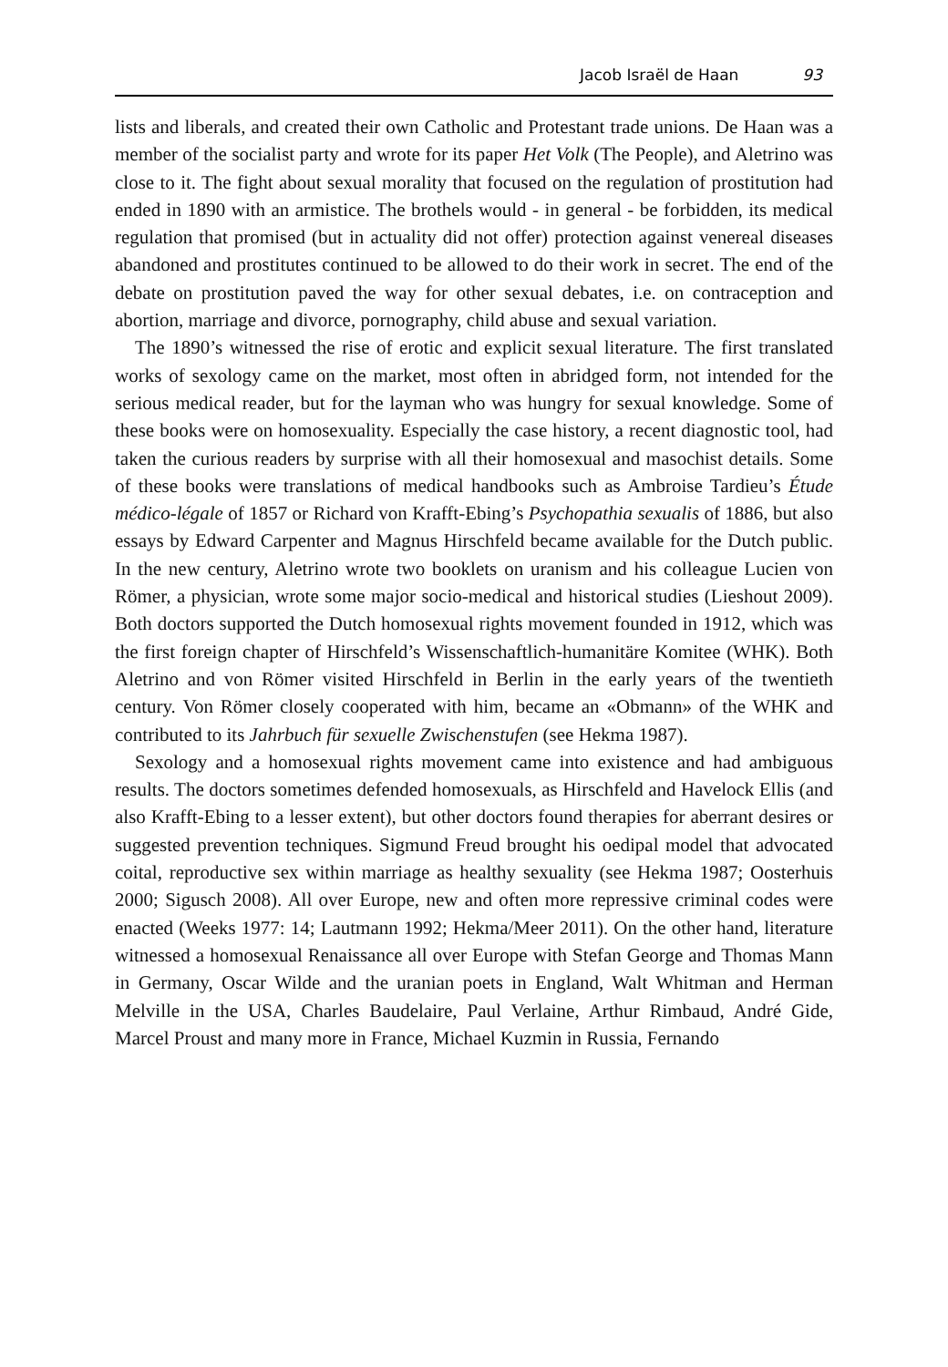Jacob Israël de Haan 93
lists and liberals, and created their own Catholic and Protestant trade unions. De Haan was a member of the socialist party and wrote for its paper Het Volk (The People), and Aletrino was close to it. The fight about sexual morality that focused on the regulation of prostitution had ended in 1890 with an armistice. The brothels would - in general - be forbidden, its medical regulation that promised (but in actuality did not offer) protection against venereal diseases abandoned and prostitutes continued to be allowed to do their work in secret. The end of the debate on prostitution paved the way for other sexual debates, i.e. on contraception and abortion, marriage and divorce, pornography, child abuse and sexual variation.
The 1890’s witnessed the rise of erotic and explicit sexual literature. The first translated works of sexology came on the market, most often in abridged form, not intended for the serious medical reader, but for the layman who was hungry for sexual knowledge. Some of these books were on homosexuality. Especially the case history, a recent diagnostic tool, had taken the curious readers by surprise with all their homosexual and masochist details. Some of these books were translations of medical handbooks such as Ambroise Tardieu’s Étude médico-légale of 1857 or Richard von Krafft-Ebing’s Psychopathia sexualis of 1886, but also essays by Edward Carpenter and Magnus Hirschfeld became available for the Dutch public. In the new century, Aletrino wrote two booklets on uranism and his colleague Lucien von Römer, a physician, wrote some major socio-medical and historical studies (Lieshout 2009). Both doctors supported the Dutch homosexual rights movement founded in 1912, which was the first foreign chapter of Hirschfeld’s Wissenschaftlich-humanitäre Komitee (WHK). Both Aletrino and von Römer visited Hirschfeld in Berlin in the early years of the twentieth century. Von Römer closely cooperated with him, became an «Obmann» of the WHK and contributed to its Jahrbuch für sexuelle Zwischenstufen (see Hekma 1987).
Sexology and a homosexual rights movement came into existence and had ambiguous results. The doctors sometimes defended homosexuals, as Hirschfeld and Havelock Ellis (and also Krafft-Ebing to a lesser extent), but other doctors found therapies for aberrant desires or suggested prevention techniques. Sigmund Freud brought his oedipal model that advocated coital, reproductive sex within marriage as healthy sexuality (see Hekma 1987; Oosterhuis 2000; Sigusch 2008). All over Europe, new and often more repressive criminal codes were enacted (Weeks 1977: 14; Lautmann 1992; Hekma/Meer 2011). On the other hand, literature witnessed a homosexual Renaissance all over Europe with Stefan George and Thomas Mann in Germany, Oscar Wilde and the uranian poets in England, Walt Whitman and Herman Melville in the USA, Charles Baudelaire, Paul Verlaine, Arthur Rimbaud, André Gide, Marcel Proust and many more in France, Michael Kuzmin in Russia, Fernando